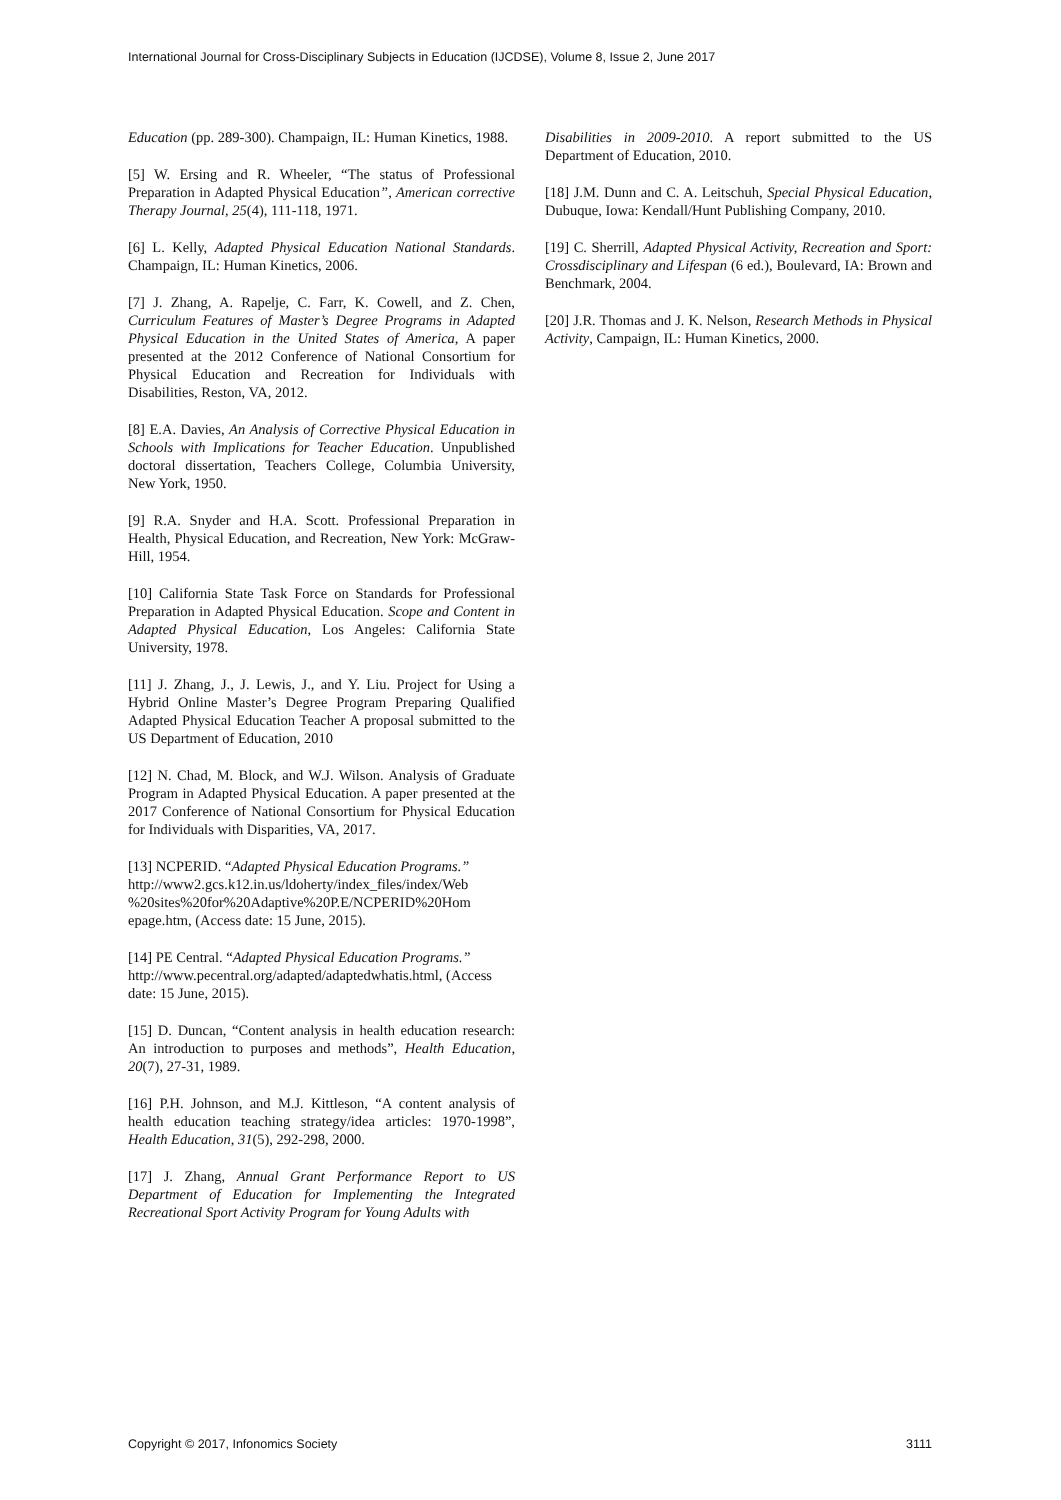International Journal for Cross-Disciplinary Subjects in Education (IJCDSE), Volume 8, Issue 2, June 2017
Education (pp. 289-300). Champaign, IL: Human Kinetics, 1988.
[5] W. Ersing and R. Wheeler, “The status of Professional Preparation in Adapted Physical Education”, American corrective Therapy Journal, 25(4), 111-118, 1971.
[6] L. Kelly, Adapted Physical Education National Standards. Champaign, IL: Human Kinetics, 2006.
[7] J. Zhang, A. Rapelje, C. Farr, K. Cowell, and Z. Chen, Curriculum Features of Master’s Degree Programs in Adapted Physical Education in the United States of America, A paper presented at the 2012 Conference of National Consortium for Physical Education and Recreation for Individuals with Disabilities, Reston, VA, 2012.
[8] E.A. Davies, An Analysis of Corrective Physical Education in Schools with Implications for Teacher Education. Unpublished doctoral dissertation, Teachers College, Columbia University, New York, 1950.
[9] R.A. Snyder and H.A. Scott. Professional Preparation in Health, Physical Education, and Recreation, New York: McGraw-Hill, 1954.
[10] California State Task Force on Standards for Professional Preparation in Adapted Physical Education. Scope and Content in Adapted Physical Education, Los Angeles: California State University, 1978.
[11] J. Zhang, J., J. Lewis, J., and Y. Liu. Project for Using a Hybrid Online Master’s Degree Program Preparing Qualified Adapted Physical Education Teacher A proposal submitted to the US Department of Education, 2010
[12] N. Chad, M. Block, and W.J. Wilson. Analysis of Graduate Program in Adapted Physical Education. A paper presented at the 2017 Conference of National Consortium for Physical Education for Individuals with Disparities, VA, 2017.
[13] NCPERID. “Adapted Physical Education Programs.” http://www2.gcs.k12.in.us/ldoherty/index_files/index/Web %20sites%20for%20Adaptive%20P.E/NCPERID%20Hom epage.htm, (Access date: 15 June, 2015).
[14] PE Central. “Adapted Physical Education Programs.” http://www.pecentral.org/adapted/adaptedwhatis.html, (Access date: 15 June, 2015).
[15] D. Duncan, “Content analysis in health education research: An introduction to purposes and methods”, Health Education, 20(7), 27-31, 1989.
[16] P.H. Johnson, and M.J. Kittleson, “A content analysis of health education teaching strategy/idea articles: 1970-1998”, Health Education, 31(5), 292-298, 2000.
[17] J. Zhang, Annual Grant Performance Report to US Department of Education for Implementing the Integrated Recreational Sport Activity Program for Young Adults with
Disabilities in 2009-2010. A report submitted to the US Department of Education, 2010.
[18] J.M. Dunn and C. A. Leitschuh, Special Physical Education, Dubuque, Iowa: Kendall/Hunt Publishing Company, 2010.
[19] C. Sherrill, Adapted Physical Activity, Recreation and Sport: Crossdisciplinary and Lifespan (6 ed.), Boulevard, IA: Brown and Benchmark, 2004.
[20] J.R. Thomas and J. K. Nelson, Research Methods in Physical Activity, Campaign, IL: Human Kinetics, 2000.
Copyright © 2017, Infonomics Society 3111